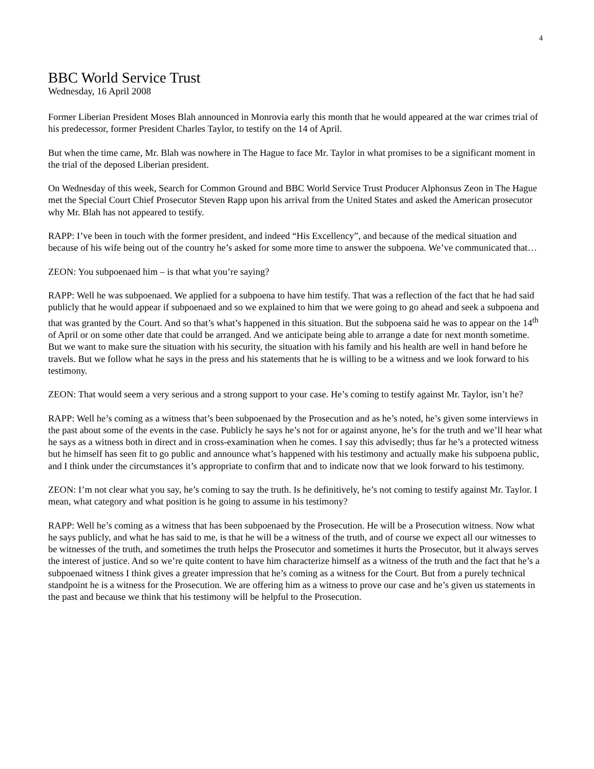4
BBC World Service Trust
Wednesday, 16 April 2008
Former Liberian President Moses Blah announced in Monrovia early this month that he would appeared at the war crimes trial of his predecessor, former President Charles Taylor, to testify on the 14 of April.
But when the time came, Mr. Blah was nowhere in The Hague to face Mr. Taylor in what promises to be a significant moment in the trial of the deposed Liberian president.
On Wednesday of this week, Search for Common Ground and BBC World Service Trust Producer Alphonsus Zeon in The Hague met the Special Court Chief Prosecutor Steven Rapp upon his arrival from the United States and asked the American prosecutor why Mr. Blah has not appeared to testify.
RAPP: I’ve been in touch with the former president, and indeed “His Excellency”, and because of the medical situation and because of his wife being out of the country he’s asked for some more time to answer the subpoena. We’ve communicated that…
ZEON: You subpoenaed him – is that what you’re saying?
RAPP: Well he was subpoenaed. We applied for a subpoena to have him testify. That was a reflection of the fact that he had said publicly that he would appear if subpoenaed and so we explained to him that we were going to go ahead and seek a subpoena and that was granted by the Court. And so that’s what’s happened in this situation. But the subpoena said he was to appear on the 14<sup>th</sup> of April or on some other date that could be arranged. And we anticipate being able to arrange a date for next month sometime. But we want to make sure the situation with his security, the situation with his family and his health are well in hand before he travels. But we follow what he says in the press and his statements that he is willing to be a witness and we look forward to his testimony.
ZEON: That would seem a very serious and a strong support to your case. He’s coming to testify against Mr. Taylor, isn’t he?
RAPP: Well he’s coming as a witness that’s been subpoenaed by the Prosecution and as he’s noted, he’s given some interviews in the past about some of the events in the case. Publicly he says he’s not for or against anyone, he’s for the truth and we’ll hear what he says as a witness both in direct and in cross-examination when he comes. I say this advisedly; thus far he’s a protected witness but he himself has seen fit to go public and announce what’s happened with his testimony and actually make his subpoena public, and I think under the circumstances it’s appropriate to confirm that and to indicate now that we look forward to his testimony.
ZEON: I’m not clear what you say, he’s coming to say the truth. Is he definitively, he’s not coming to testify against Mr. Taylor. I mean, what category and what position is he going to assume in his testimony?
RAPP: Well he’s coming as a witness that has been subpoenaed by the Prosecution. He will be a Prosecution witness. Now what he says publicly, and what he has said to me, is that he will be a witness of the truth, and of course we expect all our witnesses to be witnesses of the truth, and sometimes the truth helps the Prosecutor and sometimes it hurts the Prosecutor, but it always serves the interest of justice. And so we’re quite content to have him characterize himself as a witness of the truth and the fact that he’s a subpoenaed witness I think gives a greater impression that he’s coming as a witness for the Court. But from a purely technical standpoint he is a witness for the Prosecution. We are offering him as a witness to prove our case and he’s given us statements in the past and because we think that his testimony will be helpful to the Prosecution.